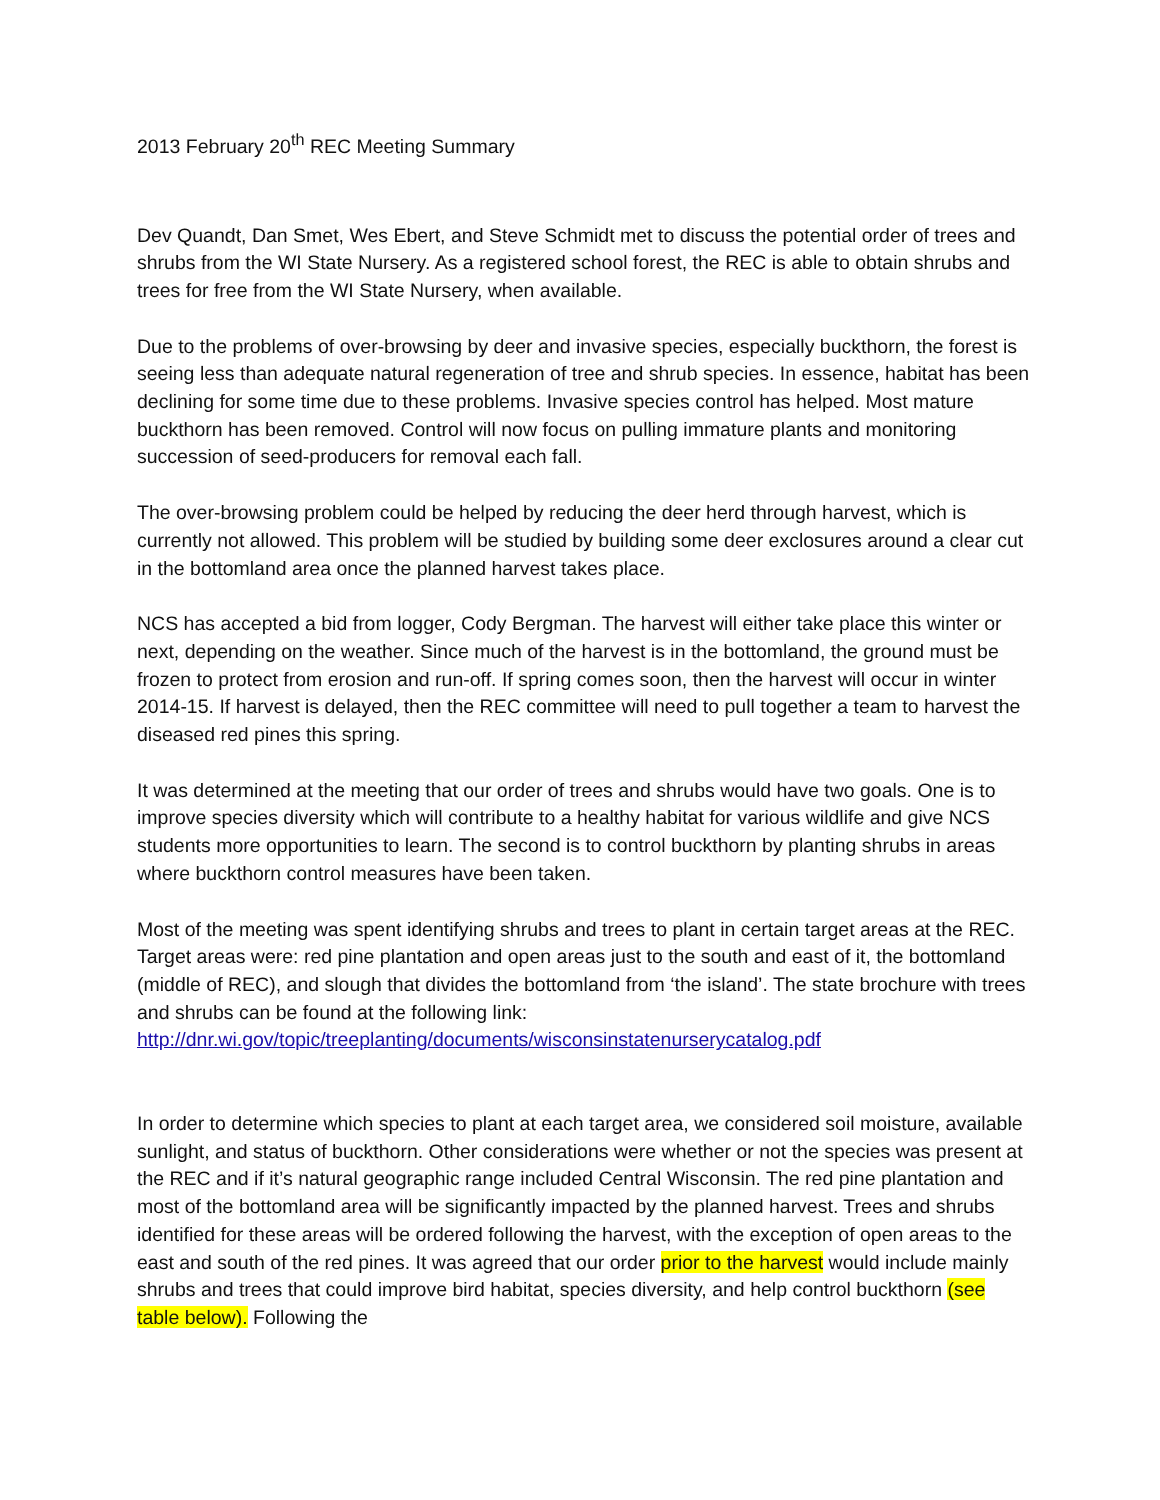2013 February 20<sup>th</sup> REC Meeting Summary
Dev Quandt, Dan Smet, Wes Ebert, and Steve Schmidt met to discuss the potential order of trees and shrubs from the WI State Nursery. As a registered school forest, the REC is able to obtain shrubs and trees for free from the WI State Nursery, when available.
Due to the problems of over-browsing by deer and invasive species, especially buckthorn, the forest is seeing less than adequate natural regeneration of tree and shrub species. In essence, habitat has been declining for some time due to these problems. Invasive species control has helped. Most mature buckthorn has been removed. Control will now focus on pulling immature plants and monitoring succession of seed-producers for removal each fall.
The over-browsing problem could be helped by reducing the deer herd through harvest, which is currently not allowed. This problem will be studied by building some deer exclosures around a clear cut in the bottomland area once the planned harvest takes place.
NCS has accepted a bid from logger, Cody Bergman. The harvest will either take place this winter or next, depending on the weather. Since much of the harvest is in the bottomland, the ground must be frozen to protect from erosion and run-off. If spring comes soon, then the harvest will occur in winter 2014-15. If harvest is delayed, then the REC committee will need to pull together a team to harvest the diseased red pines this spring.
It was determined at the meeting that our order of trees and shrubs would have two goals. One is to improve species diversity which will contribute to a healthy habitat for various wildlife and give NCS students more opportunities to learn. The second is to control buckthorn by planting shrubs in areas where buckthorn control measures have been taken.
Most of the meeting was spent identifying shrubs and trees to plant in certain target areas at the REC. Target areas were: red pine plantation and open areas just to the south and east of it, the bottomland (middle of REC), and slough that divides the bottomland from ‘the island’. The state brochure with trees and shrubs can be found at the following link:
http://dnr.wi.gov/topic/treeplanting/documents/wisconsinstatenurserycatalog.pdf
In order to determine which species to plant at each target area, we considered soil moisture, available sunlight, and status of buckthorn. Other considerations were whether or not the species was present at the REC and if it’s natural geographic range included Central Wisconsin. The red pine plantation and most of the bottomland area will be significantly impacted by the planned harvest. Trees and shrubs identified for these areas will be ordered following the harvest, with the exception of open areas to the east and south of the red pines. It was agreed that our order prior to the harvest would include mainly shrubs and trees that could improve bird habitat, species diversity, and help control buckthorn (see table below). Following the